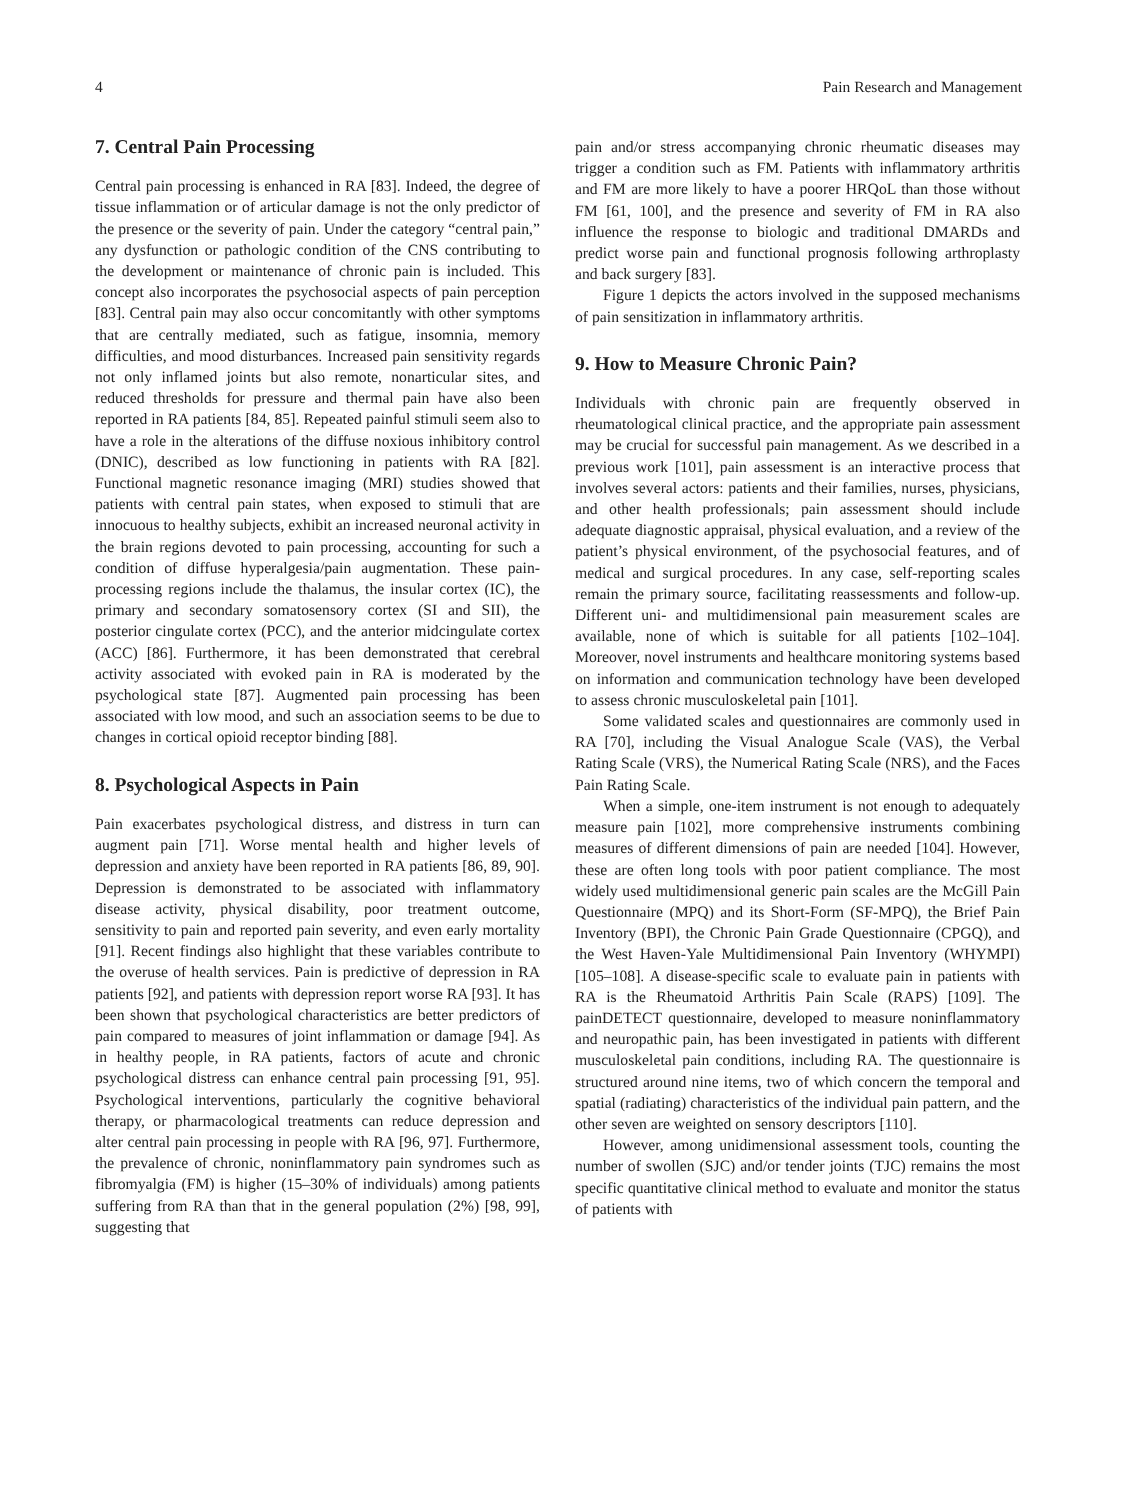4 Pain Research and Management
7. Central Pain Processing
Central pain processing is enhanced in RA [83]. Indeed, the degree of tissue inflammation or of articular damage is not the only predictor of the presence or the severity of pain. Under the category “central pain,” any dysfunction or pathologic condition of the CNS contributing to the development or maintenance of chronic pain is included. This concept also incorporates the psychosocial aspects of pain perception [83]. Central pain may also occur concomitantly with other symptoms that are centrally mediated, such as fatigue, insomnia, memory difficulties, and mood disturbances. Increased pain sensitivity regards not only inflamed joints but also remote, nonarticular sites, and reduced thresholds for pressure and thermal pain have also been reported in RA patients [84, 85]. Repeated painful stimuli seem also to have a role in the alterations of the diffuse noxious inhibitory control (DNIC), described as low functioning in patients with RA [82]. Functional magnetic resonance imaging (MRI) studies showed that patients with central pain states, when exposed to stimuli that are innocuous to healthy subjects, exhibit an increased neuronal activity in the brain regions devoted to pain processing, accounting for such a condition of diffuse hyperalgesia/pain augmentation. These pain-processing regions include the thalamus, the insular cortex (IC), the primary and secondary somatosensory cortex (SI and SII), the posterior cingulate cortex (PCC), and the anterior midcingulate cortex (ACC) [86]. Furthermore, it has been demonstrated that cerebral activity associated with evoked pain in RA is moderated by the psychological state [87]. Augmented pain processing has been associated with low mood, and such an association seems to be due to changes in cortical opioid receptor binding [88].
8. Psychological Aspects in Pain
Pain exacerbates psychological distress, and distress in turn can augment pain [71]. Worse mental health and higher levels of depression and anxiety have been reported in RA patients [86, 89, 90]. Depression is demonstrated to be associated with inflammatory disease activity, physical disability, poor treatment outcome, sensitivity to pain and reported pain severity, and even early mortality [91]. Recent findings also highlight that these variables contribute to the overuse of health services. Pain is predictive of depression in RA patients [92], and patients with depression report worse RA [93]. It has been shown that psychological characteristics are better predictors of pain compared to measures of joint inflammation or damage [94]. As in healthy people, in RA patients, factors of acute and chronic psychological distress can enhance central pain processing [91, 95]. Psychological interventions, particularly the cognitive behavioral therapy, or pharmacological treatments can reduce depression and alter central pain processing in people with RA [96, 97]. Furthermore, the prevalence of chronic, noninflammatory pain syndromes such as fibromyalgia (FM) is higher (15–30% of individuals) among patients suffering from RA than that in the general population (2%) [98, 99], suggesting that
pain and/or stress accompanying chronic rheumatic diseases may trigger a condition such as FM. Patients with inflammatory arthritis and FM are more likely to have a poorer HRQoL than those without FM [61, 100], and the presence and severity of FM in RA also influence the response to biologic and traditional DMARDs and predict worse pain and functional prognosis following arthroplasty and back surgery [83].
Figure 1 depicts the actors involved in the supposed mechanisms of pain sensitization in inflammatory arthritis.
9. How to Measure Chronic Pain?
Individuals with chronic pain are frequently observed in rheumatological clinical practice, and the appropriate pain assessment may be crucial for successful pain management. As we described in a previous work [101], pain assessment is an interactive process that involves several actors: patients and their families, nurses, physicians, and other health professionals; pain assessment should include adequate diagnostic appraisal, physical evaluation, and a review of the patient’s physical environment, of the psychosocial features, and of medical and surgical procedures. In any case, self-reporting scales remain the primary source, facilitating reassessments and follow-up. Different uni- and multidimensional pain measurement scales are available, none of which is suitable for all patients [102–104]. Moreover, novel instruments and healthcare monitoring systems based on information and communication technology have been developed to assess chronic musculoskeletal pain [101].
Some validated scales and questionnaires are commonly used in RA [70], including the Visual Analogue Scale (VAS), the Verbal Rating Scale (VRS), the Numerical Rating Scale (NRS), and the Faces Pain Rating Scale.
When a simple, one-item instrument is not enough to adequately measure pain [102], more comprehensive instruments combining measures of different dimensions of pain are needed [104]. However, these are often long tools with poor patient compliance. The most widely used multidimensional generic pain scales are the McGill Pain Questionnaire (MPQ) and its Short-Form (SF-MPQ), the Brief Pain Inventory (BPI), the Chronic Pain Grade Questionnaire (CPGQ), and the West Haven-Yale Multidimensional Pain Inventory (WHYMPI) [105–108]. A disease-specific scale to evaluate pain in patients with RA is the Rheumatoid Arthritis Pain Scale (RAPS) [109]. The painDETECT questionnaire, developed to measure noninflammatory and neuropathic pain, has been investigated in patients with different musculoskeletal pain conditions, including RA. The questionnaire is structured around nine items, two of which concern the temporal and spatial (radiating) characteristics of the individual pain pattern, and the other seven are weighted on sensory descriptors [110].
However, among unidimensional assessment tools, counting the number of swollen (SJC) and/or tender joints (TJC) remains the most specific quantitative clinical method to evaluate and monitor the status of patients with